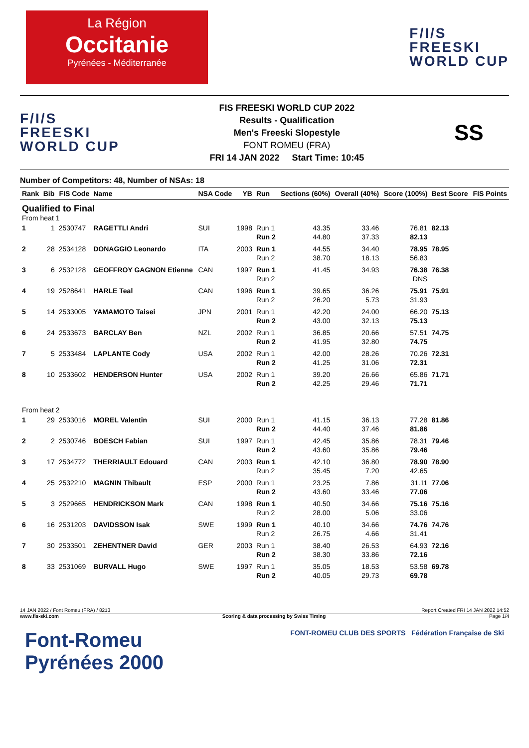La Région
Occitanie
Pyrénées - Méditerranée
F/I/S
FREESKI
WORLD CUP
F/I/S
FREESKI
WORLD CUP
FIS FREESKI WORLD CUP 2022
Results - Qualification
Men's Freeski Slopestyle
FONT ROMEU (FRA)
FRI 14 JAN 2022 Start Time: 10:45
SS
Number of Competitors: 48, Number of NSAs: 18
| Rank | Bib | FIS Code | Name | NSA Code | YB | Run | Sections (60%) | Overall (40%) | Score (100%) | Best Score | FIS Points |
| --- | --- | --- | --- | --- | --- | --- | --- | --- | --- | --- | --- |
| Qualified to Final | | | | | | | | | | | |
| From heat 1 | | | | | | | | | | | |
| 1 | 1 | 2530747 | RAGETTLI Andri | SUI | 1998 | Run 1 Run 2 | 43.35 44.80 | 33.46 37.33 | 76.81 82.13 | 82.13 | |
| 2 | 28 | 2534128 | DONAGGIO Leonardo | ITA | 2003 | Run 1 Run 2 | 44.55 38.70 | 34.40 18.13 | 78.95 56.83 | 78.95 | |
| 3 | 6 | 2532128 | GEOFFROY GAGNON Etienne | CAN | 1997 | Run 1 Run 2 | 41.45 | 34.93 | 76.38 DNS | 76.38 | |
| 4 | 19 | 2528641 | HARLE Teal | CAN | 1996 | Run 1 Run 2 | 39.65 26.20 | 36.26 5.73 | 75.91 31.93 | 75.91 | |
| 5 | 14 | 2533005 | YAMAMOTO Taisei | JPN | 2001 | Run 1 Run 2 | 42.20 43.00 | 24.00 32.13 | 66.20 75.13 | 75.13 | |
| 6 | 24 | 2533673 | BARCLAY Ben | NZL | 2002 | Run 1 Run 2 | 36.85 41.95 | 20.66 32.80 | 57.51 74.75 | 74.75 | |
| 7 | 5 | 2533484 | LAPLANTE Cody | USA | 2002 | Run 1 Run 2 | 42.00 41.25 | 28.26 31.06 | 70.26 72.31 | 72.31 | |
| 8 | 10 | 2533602 | HENDERSON Hunter | USA | 2002 | Run 1 Run 2 | 39.20 42.25 | 26.66 29.46 | 65.86 71.71 | 71.71 | |
| From heat 2 | | | | | | | | | | | |
| 1 | 29 | 2533016 | MOREL Valentin | SUI | 2000 | Run 1 Run 2 | 41.15 44.40 | 36.13 37.46 | 77.28 81.86 | 81.86 | |
| 2 | 2 | 2530746 | BOESCH Fabian | SUI | 1997 | Run 1 Run 2 | 42.45 43.60 | 35.86 35.86 | 78.31 79.46 | 79.46 | |
| 3 | 17 | 2534772 | THERRIAULT Edouard | CAN | 2003 | Run 1 Run 2 | 42.10 35.45 | 36.80 7.20 | 78.90 42.65 | 78.90 | |
| 4 | 25 | 2532210 | MAGNIN Thibault | ESP | 2000 | Run 1 Run 2 | 23.25 43.60 | 7.86 33.46 | 31.11 77.06 | 77.06 | |
| 5 | 3 | 2529665 | HENDRICKSON Mark | CAN | 1998 | Run 1 Run 2 | 40.50 28.00 | 34.66 5.06 | 75.16 33.06 | 75.16 | |
| 6 | 16 | 2531203 | DAVIDSSON Isak | SWE | 1999 | Run 1 Run 2 | 40.10 26.75 | 34.66 4.66 | 74.76 31.41 | 74.76 | |
| 7 | 30 | 2533501 | ZEHENTNER David | GER | 2003 | Run 1 Run 2 | 38.40 38.30 | 26.53 33.86 | 64.93 72.16 | 72.16 | |
| 8 | 33 | 2531069 | BURVALL Hugo | SWE | 1997 | Run 1 Run 2 | 35.05 40.05 | 18.53 29.73 | 53.58 69.78 | 69.78 | |
14 JAN 2022 / Font Romeu (FRA) / 8213 Report Created FRI 14 JAN 2022 14:52
www.fis-ski.com Scoring & data processing by Swiss Timing Page 1/4
Font-Romeu
Pyrénées 2000
FONT-ROMEU CLUB DES SPORTS Fédération Française de Ski